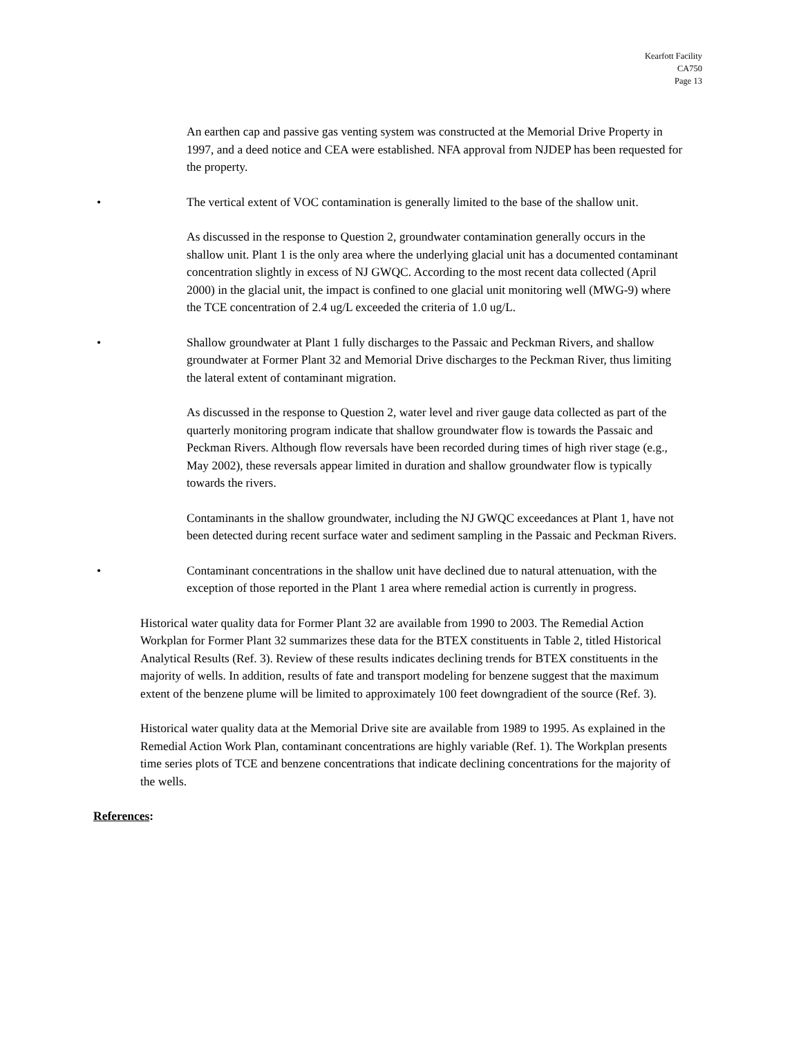Kearfott Facility
CA750
Page 13
An earthen cap and passive gas venting system was constructed at the Memorial Drive Property in 1997, and a deed notice and CEA were established. NFA approval from NJDEP has been requested for the property.
• The vertical extent of VOC contamination is generally limited to the base of the shallow unit.
As discussed in the response to Question 2, groundwater contamination generally occurs in the shallow unit. Plant 1 is the only area where the underlying glacial unit has a documented contaminant concentration slightly in excess of NJ GWQC. According to the most recent data collected (April 2000) in the glacial unit, the impact is confined to one glacial unit monitoring well (MWG-9) where the TCE concentration of 2.4 ug/L exceeded the criteria of 1.0 ug/L.
• Shallow groundwater at Plant 1 fully discharges to the Passaic and Peckman Rivers, and shallow groundwater at Former Plant 32 and Memorial Drive discharges to the Peckman River, thus limiting the lateral extent of contaminant migration.
As discussed in the response to Question 2, water level and river gauge data collected as part of the quarterly monitoring program indicate that shallow groundwater flow is towards the Passaic and Peckman Rivers. Although flow reversals have been recorded during times of high river stage (e.g., May 2002), these reversals appear limited in duration and shallow groundwater flow is typically towards the rivers.
Contaminants in the shallow groundwater, including the NJ GWQC exceedances at Plant 1, have not been detected during recent surface water and sediment sampling in the Passaic and Peckman Rivers.
• Contaminant concentrations in the shallow unit have declined due to natural attenuation, with the exception of those reported in the Plant 1 area where remedial action is currently in progress.
Historical water quality data for Former Plant 32 are available from 1990 to 2003. The Remedial Action Workplan for Former Plant 32 summarizes these data for the BTEX constituents in Table 2, titled Historical Analytical Results (Ref. 3). Review of these results indicates declining trends for BTEX constituents in the majority of wells. In addition, results of fate and transport modeling for benzene suggest that the maximum extent of the benzene plume will be limited to approximately 100 feet downgradient of the source (Ref. 3).
Historical water quality data at the Memorial Drive site are available from 1989 to 1995. As explained in the Remedial Action Work Plan, contaminant concentrations are highly variable (Ref. 1). The Workplan presents time series plots of TCE and benzene concentrations that indicate declining concentrations for the majority of the wells.
References: